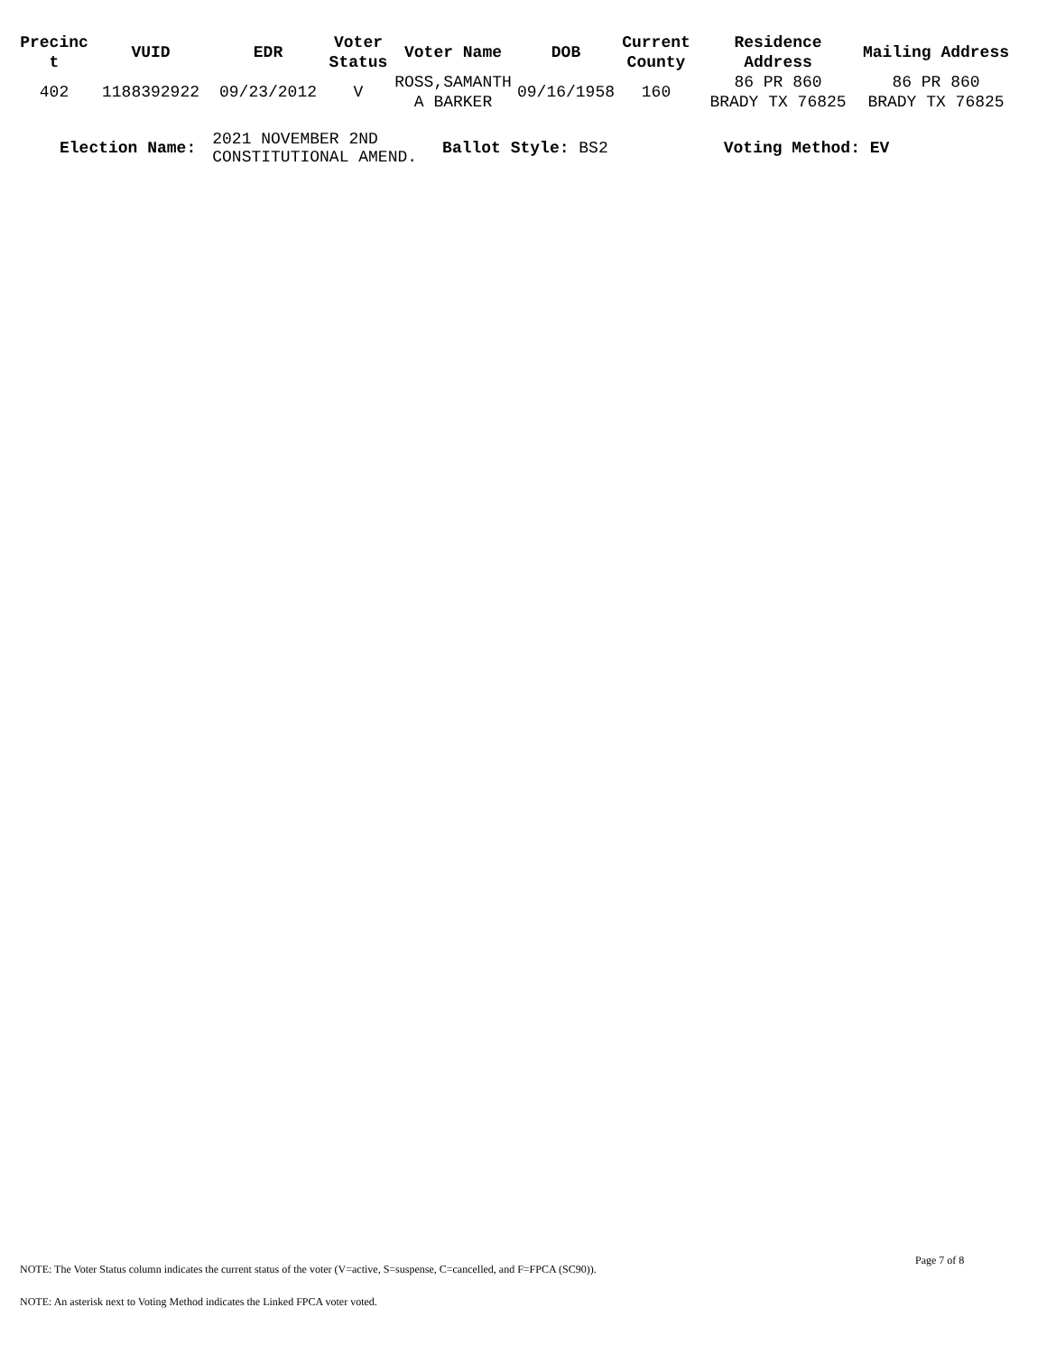| Precinc t | VUID | EDR | Voter Status | Voter Name | DOB | Current County | Residence Address | Mailing Address |
| --- | --- | --- | --- | --- | --- | --- | --- | --- |
| 402 | 1188392922 | 09/23/2012 | V | ROSS,SAMANTH A BARKER | 09/16/1958 | 160 | 86 PR 860 BRADY TX 76825 | 86 PR 860 BRADY TX 76825 |
Election Name: 2021 NOVEMBER 2ND
CONSTITUTIONAL AMEND. Ballot Style: BS2 Voting Method: EV
Page 7 of 8
NOTE: The Voter Status column indicates the current status of the voter (V=active, S=suspense, C=cancelled, and F=FPCA (SC90)).
NOTE: An asterisk next to Voting Method indicates the Linked FPCA voter voted.